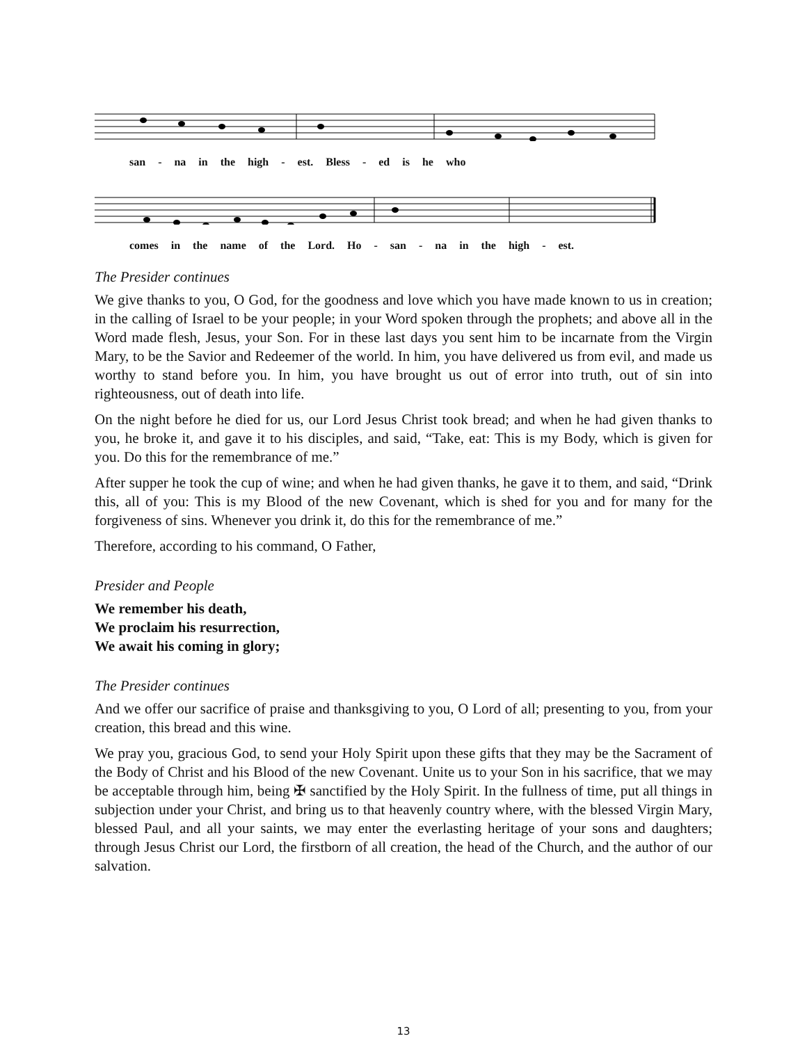san - na in the high - est. Bless - ed is he who
comes in the name of the Lord. Ho - san - na in the high - est.
The Presider continues
We give thanks to you, O God, for the goodness and love which you have made known to us in creation; in the calling of Israel to be your people; in your Word spoken through the prophets; and above all in the Word made flesh, Jesus, your Son. For in these last days you sent him to be incarnate from the Virgin Mary, to be the Savior and Redeemer of the world. In him, you have delivered us from evil, and made us worthy to stand before you. In him, you have brought us out of error into truth, out of sin into righteousness, out of death into life.
On the night before he died for us, our Lord Jesus Christ took bread; and when he had given thanks to you, he broke it, and gave it to his disciples, and said, “Take, eat: This is my Body, which is given for you. Do this for the remembrance of me.”
After supper he took the cup of wine; and when he had given thanks, he gave it to them, and said, “Drink this, all of you: This is my Blood of the new Covenant, which is shed for you and for many for the forgiveness of sins. Whenever you drink it, do this for the remembrance of me.”
Therefore, according to his command, O Father,
Presider and People
We remember his death,
We proclaim his resurrection,
We await his coming in glory;
The Presider continues
And we offer our sacrifice of praise and thanksgiving to you, O Lord of all; presenting to you, from your creation, this bread and this wine.
We pray you, gracious God, to send your Holy Spirit upon these gifts that they may be the Sacrament of the Body of Christ and his Blood of the new Covenant. Unite us to your Son in his sacrifice, that we may be acceptable through him, being ✠ sanctified by the Holy Spirit. In the fullness of time, put all things in subjection under your Christ, and bring us to that heavenly country where, with the blessed Virgin Mary, blessed Paul, and all your saints, we may enter the everlasting heritage of your sons and daughters; through Jesus Christ our Lord, the firstborn of all creation, the head of the Church, and the author of our salvation.
13